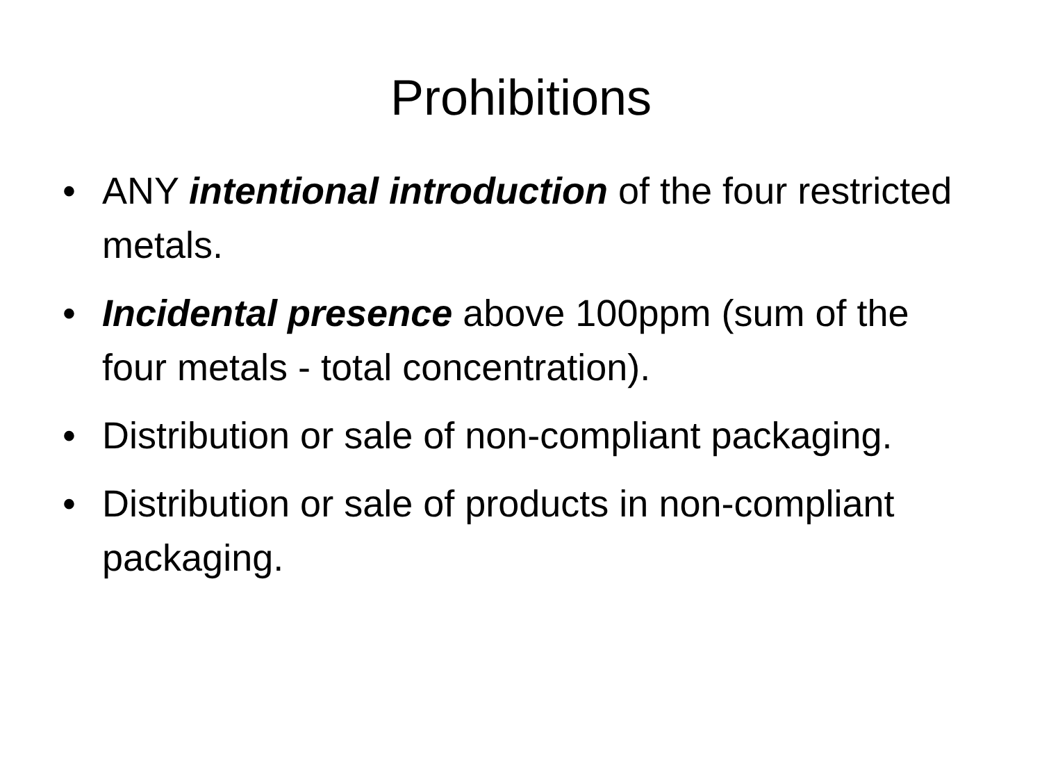Prohibitions
• ANY intentional introduction of the four restricted metals.
• Incidental presence above 100ppm (sum of the four metals - total concentration).
• Distribution or sale of non-compliant packaging.
• Distribution or sale of products in non-compliant packaging.